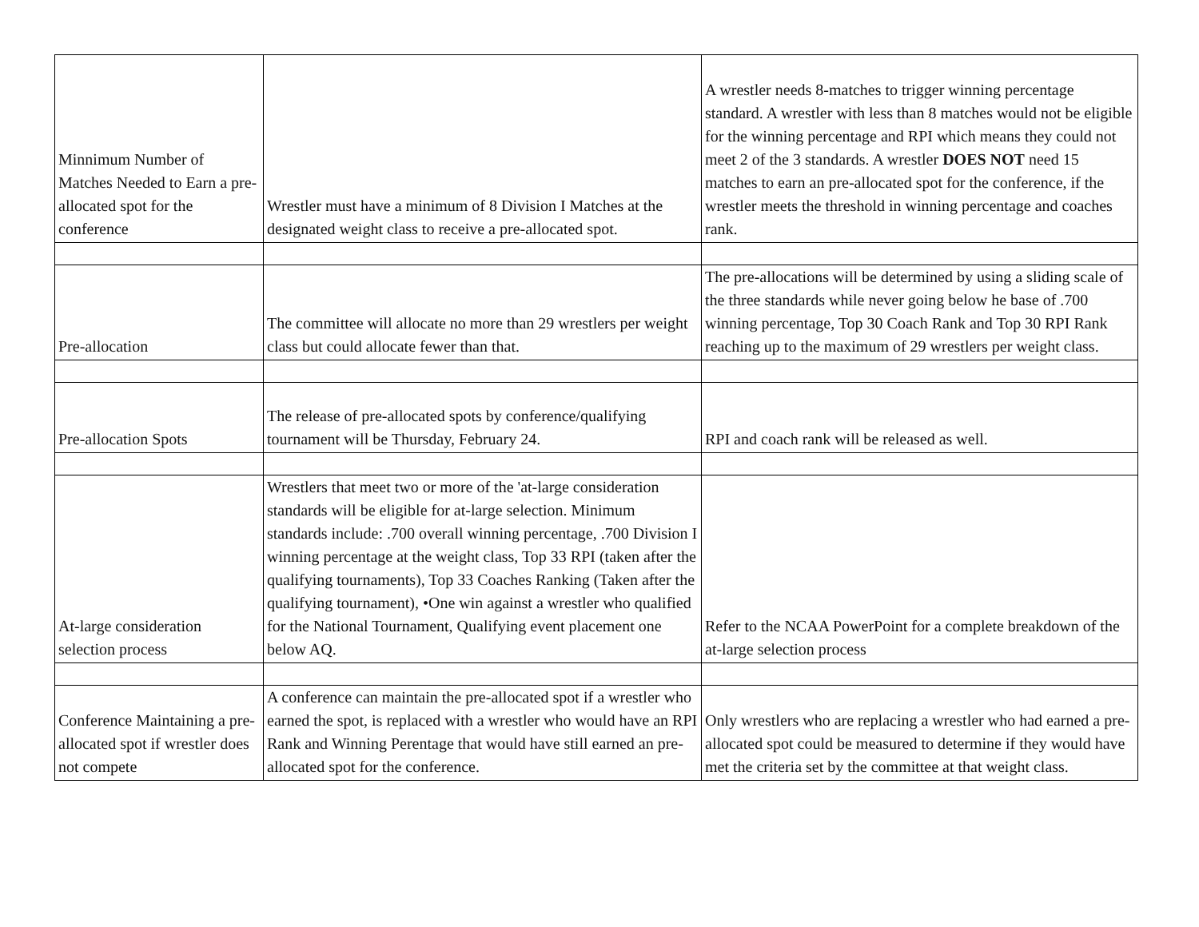| Minnimum Number of Matches Needed to Earn a pre-allocated spot for the conference | Wrestler must have a minimum of 8 Division I Matches at the designated weight class to receive a pre-allocated spot. | A wrestler needs 8-matches to trigger winning percentage standard. A wrestler with less than 8 matches would not be eligible for the winning percentage and RPI which means they could not meet 2 of the 3 standards. A wrestler DOES NOT need 15 matches to earn an pre-allocated spot for the conference, if the wrestler meets the threshold in winning percentage and coaches rank. |
| Pre-allocation | The committee will allocate no more than 29 wrestlers per weight class but could allocate fewer than that. | The pre-allocations will be determined by using a sliding scale of the three standards while never going below he base of .700 winning percentage, Top 30 Coach Rank and Top 30 RPI Rank reaching up to the maximum of 29 wrestlers per weight class. |
| Pre-allocation Spots | The release of pre-allocated spots by conference/qualifying tournament will be Thursday, February 24. | RPI and coach rank will be released as well. |
| At-large consideration selection process | Wrestlers that meet two or more of the 'at-large consideration standards will be eligible for at-large selection. Minimum standards include: .700 overall winning percentage, .700 Division I winning percentage at the weight class, Top 33 RPI (taken after the qualifying tournaments), Top 33 Coaches Ranking (Taken after the qualifying tournament), •One win against a wrestler who qualified for the National Tournament, Qualifying event placement one below AQ. | Refer to the NCAA PowerPoint for a complete breakdown of the at-large selection process |
| Conference Maintaining a pre-allocated spot if wrestler does not compete | A conference can maintain the pre-allocated spot if a wrestler who earned the spot, is replaced with a wrestler who would have an RPI Rank and Winning Perentage that would have still earned an pre-allocated spot for the conference. | Only wrestlers who are replacing a wrestler who had earned a pre-allocated spot could be measured to determine if they would have met the criteria set by the committee at that weight class. |